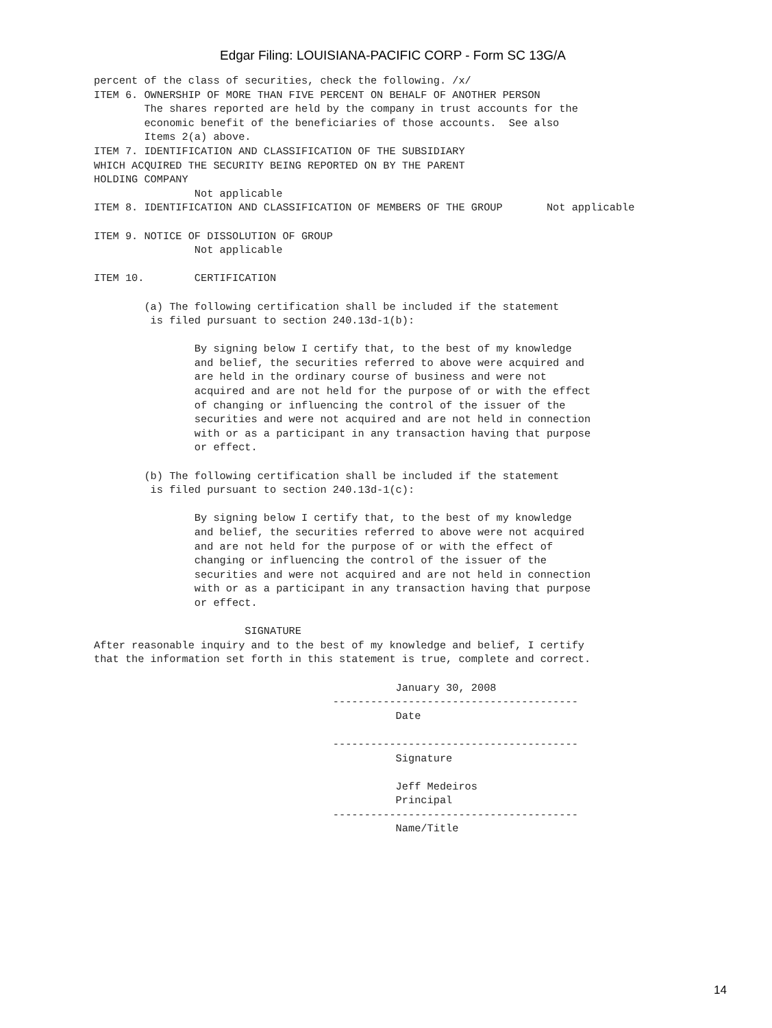Edgar Filing: LOUISIANA-PACIFIC CORP - Form SC 13G/A
percent of the class of securities, check the following. /x/
ITEM 6. OWNERSHIP OF MORE THAN FIVE PERCENT ON BEHALF OF ANOTHER PERSON
        The shares reported are held by the company in trust accounts for the
        economic benefit of the beneficiaries of those accounts.  See also
        Items 2(a) above.
ITEM 7. IDENTIFICATION AND CLASSIFICATION OF THE SUBSIDIARY
WHICH ACQUIRED THE SECURITY BEING REPORTED ON BY THE PARENT
HOLDING COMPANY
                Not applicable
ITEM 8. IDENTIFICATION AND CLASSIFICATION OF MEMBERS OF THE GROUP       Not applicable

ITEM 9. NOTICE OF DISSOLUTION OF GROUP
                Not applicable

ITEM 10.        CERTIFICATION

        (a) The following certification shall be included if the statement
         is filed pursuant to section 240.13d-1(b):

                By signing below I certify that, to the best of my knowledge
                and belief, the securities referred to above were acquired and
                are held in the ordinary course of business and were not
                acquired and are not held for the purpose of or with the effect
                of changing or influencing the control of the issuer of the
                securities and were not acquired and are not held in connection
                with or as a participant in any transaction having that purpose
                or effect.

        (b) The following certification shall be included if the statement
         is filed pursuant to section 240.13d-1(c):

                By signing below I certify that, to the best of my knowledge
                and belief, the securities referred to above were not acquired
                and are not held for the purpose of or with the effect of
                changing or influencing the control of the issuer of the
                securities and were not acquired and are not held in connection
                with or as a participant in any transaction having that purpose
                or effect.

                        SIGNATURE
After reasonable inquiry and to the best of my knowledge and belief, I certify
that the information set forth in this statement is true, complete and correct.

                                                January 30, 2008
                                      ---------------------------------------
                                                Date

                                      ---------------------------------------
                                                Signature

                                                Jeff Medeiros
                                                Principal
                                      ---------------------------------------
                                                Name/Title
14